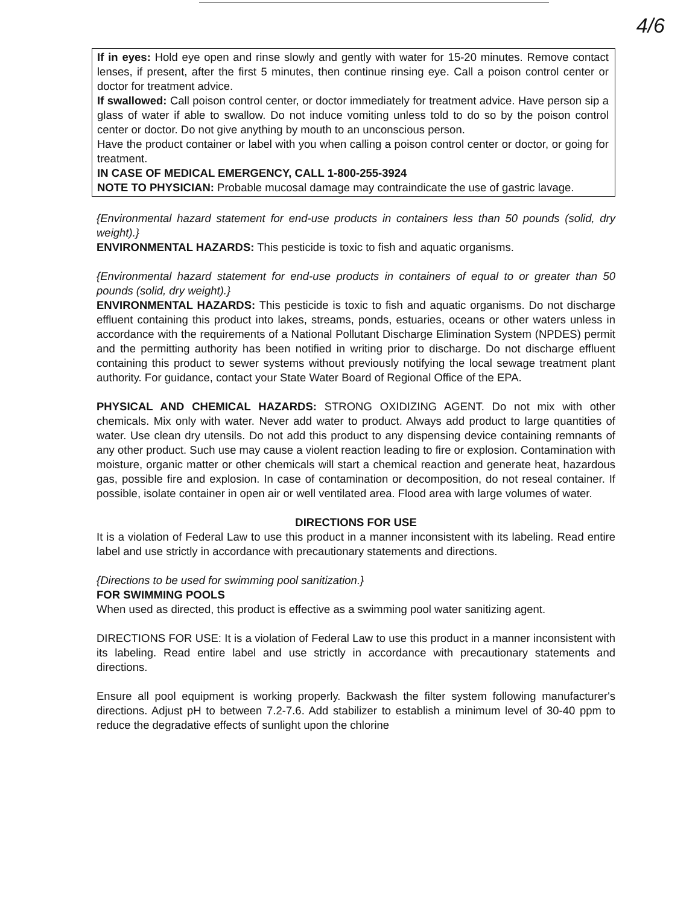4/6
If in eyes: Hold eye open and rinse slowly and gently with water for 15-20 minutes. Remove contact lenses, if present, after the first 5 minutes, then continue rinsing eye. Call a poison control center or doctor for treatment advice.
If swallowed: Call poison control center, or doctor immediately for treatment advice. Have person sip a glass of water if able to swallow. Do not induce vomiting unless told to do so by the poison control center or doctor. Do not give anything by mouth to an unconscious person.
Have the product container or label with you when calling a poison control center or doctor, or going for treatment.
IN CASE OF MEDICAL EMERGENCY, CALL 1-800-255-3924
NOTE TO PHYSICIAN: Probable mucosal damage may contraindicate the use of gastric lavage.
{Environmental hazard statement for end-use products in containers less than 50 pounds (solid, dry weight).}
ENVIRONMENTAL HAZARDS: This pesticide is toxic to fish and aquatic organisms.
{Environmental hazard statement for end-use products in containers of equal to or greater than 50 pounds (solid, dry weight).}
ENVIRONMENTAL HAZARDS: This pesticide is toxic to fish and aquatic organisms. Do not discharge effluent containing this product into lakes, streams, ponds, estuaries, oceans or other waters unless in accordance with the requirements of a National Pollutant Discharge Elimination System (NPDES) permit and the permitting authority has been notified in writing prior to discharge. Do not discharge effluent containing this product to sewer systems without previously notifying the local sewage treatment plant authority. For guidance, contact your State Water Board of Regional Office of the EPA.
PHYSICAL AND CHEMICAL HAZARDS: STRONG OXIDIZING AGENT. Do not mix with other chemicals. Mix only with water. Never add water to product. Always add product to large quantities of water. Use clean dry utensils. Do not add this product to any dispensing device containing remnants of any other product. Such use may cause a violent reaction leading to fire or explosion. Contamination with moisture, organic matter or other chemicals will start a chemical reaction and generate heat, hazardous gas, possible fire and explosion. In case of contamination or decomposition, do not reseal container. If possible, isolate container in open air or well ventilated area. Flood area with large volumes of water.
DIRECTIONS FOR USE
It is a violation of Federal Law to use this product in a manner inconsistent with its labeling. Read entire label and use strictly in accordance with precautionary statements and directions.
{Directions to be used for swimming pool sanitization.}
FOR SWIMMING POOLS
When used as directed, this product is effective as a swimming pool water sanitizing agent.
DIRECTIONS FOR USE: It is a violation of Federal Law to use this product in a manner inconsistent with its labeling. Read entire label and use strictly in accordance with precautionary statements and directions.
Ensure all pool equipment is working properly. Backwash the filter system following manufacturer's directions. Adjust pH to between 7.2-7.6. Add stabilizer to establish a minimum level of 30-40 ppm to reduce the degradative effects of sunlight upon the chlorine